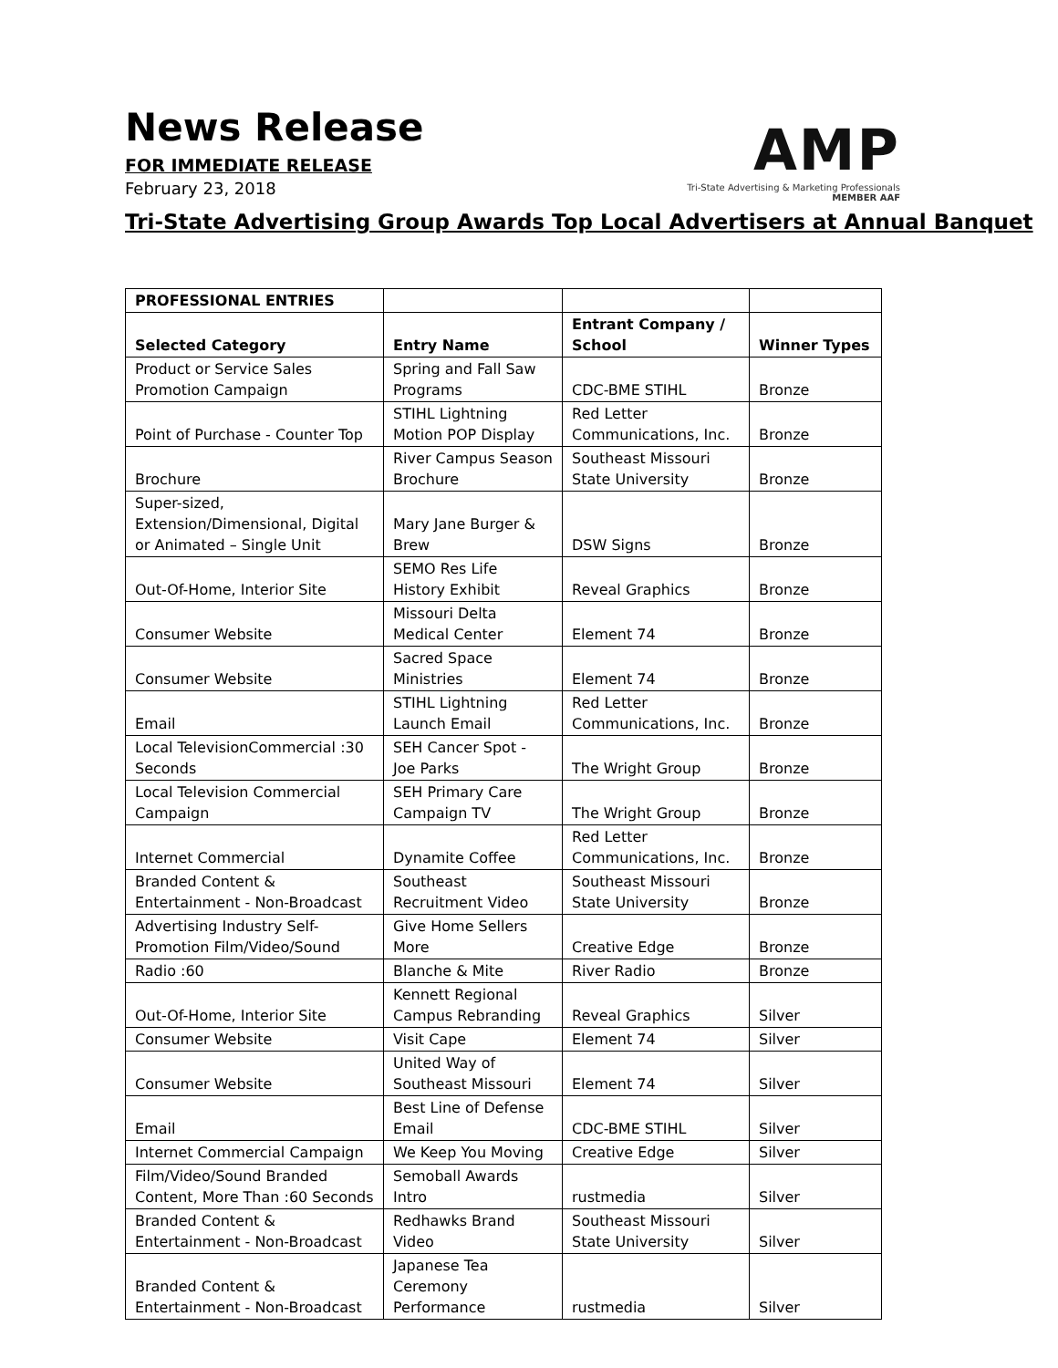News Release
FOR IMMEDIATE RELEASE
February 23, 2018
AMP
Tri-State Advertising & Marketing Professionals
MEMBER AAF
Tri-State Advertising Group Awards Top Local Advertisers at Annual Banquet
| PROFESSIONAL ENTRIES | | | |
| Selected Category | Entry Name | Entrant Company / School | Winner Types |
| Product or Service Sales Promotion Campaign | Spring and Fall Saw Programs | CDC-BME STIHL | Bronze |
| Point of Purchase - Counter Top | STIHL Lightning Motion POP Display | Red Letter Communications, Inc. | Bronze |
| Brochure | River Campus Season Brochure | Southeast Missouri State University | Bronze |
| Super-sized, Extension/Dimensional, Digital or Animated – Single Unit | Mary Jane Burger & Brew | DSW Signs | Bronze |
| Out-Of-Home, Interior Site | SEMO Res Life History Exhibit | Reveal Graphics | Bronze |
| Consumer Website | Missouri Delta Medical Center | Element 74 | Bronze |
| Consumer Website | Sacred Space Ministries | Element 74 | Bronze |
| Email | STIHL Lightning Launch Email | Red Letter Communications, Inc. | Bronze |
| Local TelevisionCommercial :30 Seconds | SEH Cancer Spot - Joe Parks | The Wright Group | Bronze |
| Local Television Commercial Campaign | SEH Primary Care Campaign TV | The Wright Group | Bronze |
| Internet Commercial | Dynamite Coffee | Red Letter Communications, Inc. | Bronze |
| Branded Content & Entertainment - Non-Broadcast | Southeast Recruitment Video | Southeast Missouri State University | Bronze |
| Advertising Industry Self-Promotion Film/Video/Sound | Give Home Sellers More | Creative Edge | Bronze |
| Radio :60 | Blanche & Mite | River Radio | Bronze |
| Out-Of-Home, Interior Site | Kennett Regional Campus Rebranding | Reveal Graphics | Silver |
| Consumer Website | Visit Cape | Element 74 | Silver |
| Consumer Website | United Way of Southeast Missouri | Element 74 | Silver |
| Email | Best Line of Defense Email | CDC-BME STIHL | Silver |
| Internet Commercial Campaign | We Keep You Moving | Creative Edge | Silver |
| Film/Video/Sound Branded Content, More Than :60 Seconds | Semoball Awards Intro | rustmedia | Silver |
| Branded Content & Entertainment - Non-Broadcast | Redhawks Brand Video | Southeast Missouri State University | Silver |
| Branded Content & Entertainment - Non-Broadcast | Japanese Tea Ceremony Performance | rustmedia | Silver |